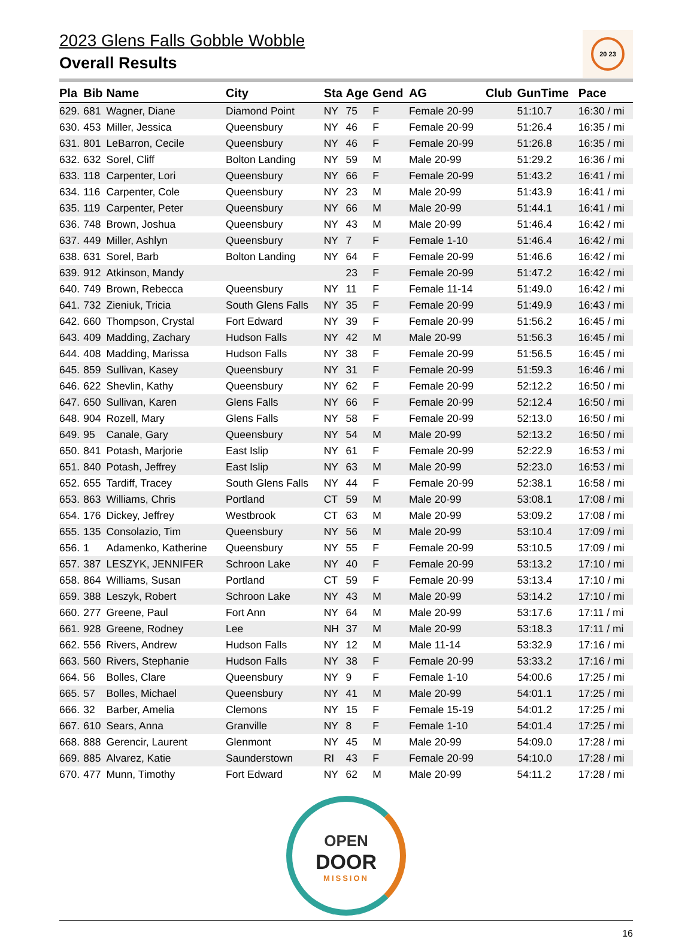2023 Glens Falls Gobble Wobble
Overall Results
20 23
| Pla | Bib | Name | City | Sta | Age | Gend | AG | Club | GunTime | Pace |
| --- | --- | --- | --- | --- | --- | --- | --- | --- | --- | --- |
| 629. | 681 | Wagner, Diane | Diamond Point | NY | 75 | F | Female 20-99 | | 51:10.7 | 16:30 / mi |
| 630. | 453 | Miller, Jessica | Queensbury | NY | 46 | F | Female 20-99 | | 51:26.4 | 16:35 / mi |
| 631. | 801 | LeBarron, Cecile | Queensbury | NY | 46 | F | Female 20-99 | | 51:26.8 | 16:35 / mi |
| 632. | 632 | Sorel, Cliff | Bolton Landing | NY | 59 | M | Male 20-99 | | 51:29.2 | 16:36 / mi |
| 633. | 118 | Carpenter, Lori | Queensbury | NY | 66 | F | Female 20-99 | | 51:43.2 | 16:41 / mi |
| 634. | 116 | Carpenter, Cole | Queensbury | NY | 23 | M | Male 20-99 | | 51:43.9 | 16:41 / mi |
| 635. | 119 | Carpenter, Peter | Queensbury | NY | 66 | M | Male 20-99 | | 51:44.1 | 16:41 / mi |
| 636. | 748 | Brown, Joshua | Queensbury | NY | 43 | M | Male 20-99 | | 51:46.4 | 16:42 / mi |
| 637. | 449 | Miller, Ashlyn | Queensbury | NY | 7 | F | Female 1-10 | | 51:46.4 | 16:42 / mi |
| 638. | 631 | Sorel, Barb | Bolton Landing | NY | 64 | F | Female 20-99 | | 51:46.6 | 16:42 / mi |
| 639. | 912 | Atkinson, Mandy | | | 23 | F | Female 20-99 | | 51:47.2 | 16:42 / mi |
| 640. | 749 | Brown, Rebecca | Queensbury | NY | 11 | F | Female 11-14 | | 51:49.0 | 16:42 / mi |
| 641. | 732 | Zieniuk, Tricia | South Glens Falls | NY | 35 | F | Female 20-99 | | 51:49.9 | 16:43 / mi |
| 642. | 660 | Thompson, Crystal | Fort Edward | NY | 39 | F | Female 20-99 | | 51:56.2 | 16:45 / mi |
| 643. | 409 | Madding, Zachary | Hudson Falls | NY | 42 | M | Male 20-99 | | 51:56.3 | 16:45 / mi |
| 644. | 408 | Madding, Marissa | Hudson Falls | NY | 38 | F | Female 20-99 | | 51:56.5 | 16:45 / mi |
| 645. | 859 | Sullivan, Kasey | Queensbury | NY | 31 | F | Female 20-99 | | 51:59.3 | 16:46 / mi |
| 646. | 622 | Shevlin, Kathy | Queensbury | NY | 62 | F | Female 20-99 | | 52:12.2 | 16:50 / mi |
| 647. | 650 | Sullivan, Karen | Glens Falls | NY | 66 | F | Female 20-99 | | 52:12.4 | 16:50 / mi |
| 648. | 904 | Rozell, Mary | Glens Falls | NY | 58 | F | Female 20-99 | | 52:13.0 | 16:50 / mi |
| 649. | 95 | Canale, Gary | Queensbury | NY | 54 | M | Male 20-99 | | 52:13.2 | 16:50 / mi |
| 650. | 841 | Potash, Marjorie | East Islip | NY | 61 | F | Female 20-99 | | 52:22.9 | 16:53 / mi |
| 651. | 840 | Potash, Jeffrey | East Islip | NY | 63 | M | Male 20-99 | | 52:23.0 | 16:53 / mi |
| 652. | 655 | Tardiff, Tracey | South Glens Falls | NY | 44 | F | Female 20-99 | | 52:38.1 | 16:58 / mi |
| 653. | 863 | Williams, Chris | Portland | CT | 59 | M | Male 20-99 | | 53:08.1 | 17:08 / mi |
| 654. | 176 | Dickey, Jeffrey | Westbrook | CT | 63 | M | Male 20-99 | | 53:09.2 | 17:08 / mi |
| 655. | 135 | Consolazio, Tim | Queensbury | NY | 56 | M | Male 20-99 | | 53:10.4 | 17:09 / mi |
| 656. | 1 | Adamenko, Katherine | Queensbury | NY | 55 | F | Female 20-99 | | 53:10.5 | 17:09 / mi |
| 657. | 387 | LESZYK, JENNIFER | Schroon Lake | NY | 40 | F | Female 20-99 | | 53:13.2 | 17:10 / mi |
| 658. | 864 | Williams, Susan | Portland | CT | 59 | F | Female 20-99 | | 53:13.4 | 17:10 / mi |
| 659. | 388 | Leszyk, Robert | Schroon Lake | NY | 43 | M | Male 20-99 | | 53:14.2 | 17:10 / mi |
| 660. | 277 | Greene, Paul | Fort Ann | NY | 64 | M | Male 20-99 | | 53:17.6 | 17:11 / mi |
| 661. | 928 | Greene, Rodney | Lee | NH | 37 | M | Male 20-99 | | 53:18.3 | 17:11 / mi |
| 662. | 556 | Rivers, Andrew | Hudson Falls | NY | 12 | M | Male 11-14 | | 53:32.9 | 17:16 / mi |
| 663. | 560 | Rivers, Stephanie | Hudson Falls | NY | 38 | F | Female 20-99 | | 53:33.2 | 17:16 / mi |
| 664. | 56 | Bolles, Clare | Queensbury | NY | 9 | F | Female 1-10 | | 54:00.6 | 17:25 / mi |
| 665. | 57 | Bolles, Michael | Queensbury | NY | 41 | M | Male 20-99 | | 54:01.1 | 17:25 / mi |
| 666. | 32 | Barber, Amelia | Clemons | NY | 15 | F | Female 15-19 | | 54:01.2 | 17:25 / mi |
| 667. | 610 | Sears, Anna | Granville | NY | 8 | F | Female 1-10 | | 54:01.4 | 17:25 / mi |
| 668. | 888 | Gerencir, Laurent | Glenmont | NY | 45 | M | Male 20-99 | | 54:09.0 | 17:28 / mi |
| 669. | 885 | Alvarez, Katie | Saunderstown | RI | 43 | F | Female 20-99 | | 54:10.0 | 17:28 / mi |
| 670. | 477 | Munn, Timothy | Fort Edward | NY | 62 | M | Male 20-99 | | 54:11.2 | 17:28 / mi |
OPEN
DOOR
MISSION
16